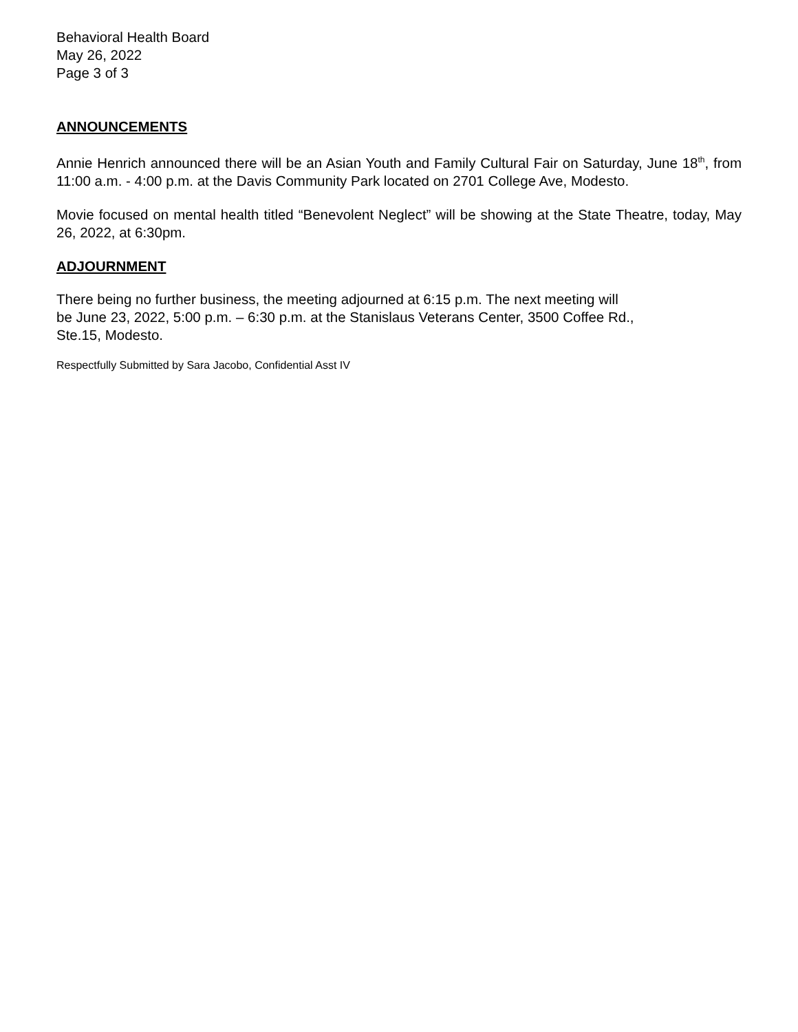Behavioral Health Board
May 26, 2022
Page 3 of 3
ANNOUNCEMENTS
Annie Henrich announced there will be an Asian Youth and Family Cultural Fair on Saturday, June 18<sup>th</sup>, from 11:00 a.m. - 4:00 p.m. at the Davis Community Park located on 2701 College Ave, Modesto.
Movie focused on mental health titled “Benevolent Neglect” will be showing at the State Theatre, today, May 26, 2022, at 6:30pm.
ADJOURNMENT
There being no further business, the meeting adjourned at 6:15 p.m. The next meeting will
be June 23, 2022, 5:00 p.m. – 6:30 p.m. at the Stanislaus Veterans Center, 3500 Coffee Rd.,
Ste.15, Modesto.
Respectfully Submitted by Sara Jacobo, Confidential Asst IV